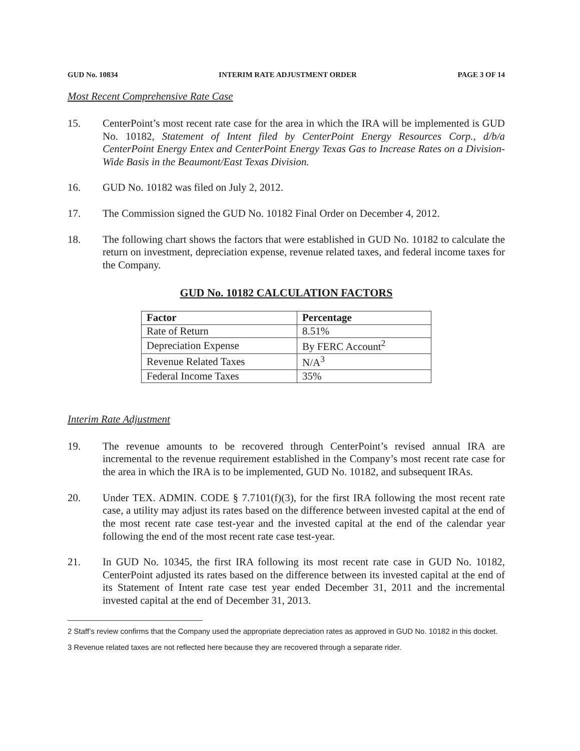GUD No. 10834 INTERIM RATE ADJUSTMENT ORDER PAGE 3 OF 14
Most Recent Comprehensive Rate Case
15. CenterPoint’s most recent rate case for the area in which the IRA will be implemented is GUD No. 10182, Statement of Intent filed by CenterPoint Energy Resources Corp., d/b/a CenterPoint Energy Entex and CenterPoint Energy Texas Gas to Increase Rates on a Division-Wide Basis in the Beaumont/East Texas Division.
16. GUD No. 10182 was filed on July 2, 2012.
17. The Commission signed the GUD No. 10182 Final Order on December 4, 2012.
18. The following chart shows the factors that were established in GUD No. 10182 to calculate the return on investment, depreciation expense, revenue related taxes, and federal income taxes for the Company.
GUD No. 10182 CALCULATION FACTORS
| Factor | Percentage |
| --- | --- |
| Rate of Return | 8.51% |
| Depreciation Expense | By FERC Account<sup>2</sup> |
| Revenue Related Taxes | N/A<sup>3</sup> |
| Federal Income Taxes | 35% |
Interim Rate Adjustment
19. The revenue amounts to be recovered through CenterPoint’s revised annual IRA are incremental to the revenue requirement established in the Company’s most recent rate case for the area in which the IRA is to be implemented, GUD No. 10182, and subsequent IRAs.
20. Under TEX. ADMIN. CODE § 7.7101(f)(3), for the first IRA following the most recent rate case, a utility may adjust its rates based on the difference between invested capital at the end of the most recent rate case test-year and the invested capital at the end of the calendar year following the end of the most recent rate case test-year.
21. In GUD No. 10345, the first IRA following its most recent rate case in GUD No. 10182, CenterPoint adjusted its rates based on the difference between its invested capital at the end of its Statement of Intent rate case test year ended December 31, 2011 and the incremental invested capital at the end of December 31, 2013.
2 Staff’s review confirms that the Company used the appropriate depreciation rates as approved in GUD No. 10182 in this docket.
3 Revenue related taxes are not reflected here because they are recovered through a separate rider.